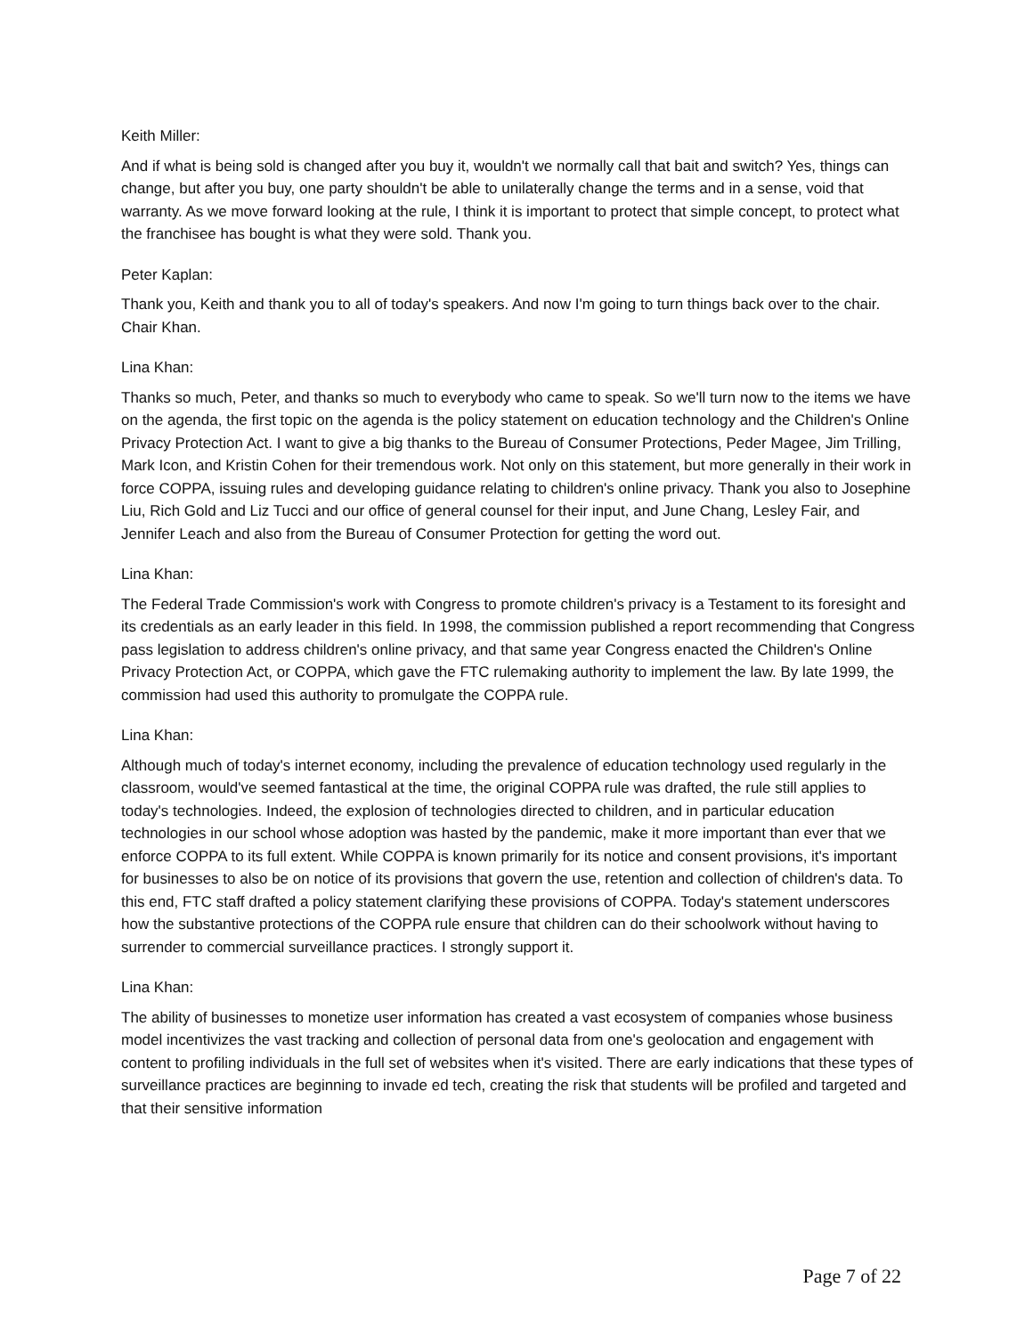Keith Miller:
And if what is being sold is changed after you buy it, wouldn't we normally call that bait and switch? Yes, things can change, but after you buy, one party shouldn't be able to unilaterally change the terms and in a sense, void that warranty. As we move forward looking at the rule, I think it is important to protect that simple concept, to protect what the franchisee has bought is what they were sold. Thank you.
Peter Kaplan:
Thank you, Keith and thank you to all of today's speakers. And now I'm going to turn things back over to the chair. Chair Khan.
Lina Khan:
Thanks so much, Peter, and thanks so much to everybody who came to speak. So we'll turn now to the items we have on the agenda, the first topic on the agenda is the policy statement on education technology and the Children's Online Privacy Protection Act. I want to give a big thanks to the Bureau of Consumer Protections, Peder Magee, Jim Trilling, Mark Icon, and Kristin Cohen for their tremendous work. Not only on this statement, but more generally in their work in force COPPA, issuing rules and developing guidance relating to children's online privacy. Thank you also to Josephine Liu, Rich Gold and Liz Tucci and our office of general counsel for their input, and June Chang, Lesley Fair, and Jennifer Leach and also from the Bureau of Consumer Protection for getting the word out.
Lina Khan:
The Federal Trade Commission's work with Congress to promote children's privacy is a Testament to its foresight and its credentials as an early leader in this field. In 1998, the commission published a report recommending that Congress pass legislation to address children's online privacy, and that same year Congress enacted the Children's Online Privacy Protection Act, or COPPA, which gave the FTC rulemaking authority to implement the law. By late 1999, the commission had used this authority to promulgate the COPPA rule.
Lina Khan:
Although much of today's internet economy, including the prevalence of education technology used regularly in the classroom, would've seemed fantastical at the time, the original COPPA rule was drafted, the rule still applies to today's technologies. Indeed, the explosion of technologies directed to children, and in particular education technologies in our school whose adoption was hasted by the pandemic, make it more important than ever that we enforce COPPA to its full extent. While COPPA is known primarily for its notice and consent provisions, it's important for businesses to also be on notice of its provisions that govern the use, retention and collection of children's data. To this end, FTC staff drafted a policy statement clarifying these provisions of COPPA. Today's statement underscores how the substantive protections of the COPPA rule ensure that children can do their schoolwork without having to surrender to commercial surveillance practices. I strongly support it.
Lina Khan:
The ability of businesses to monetize user information has created a vast ecosystem of companies whose business model incentivizes the vast tracking and collection of personal data from one's geolocation and engagement with content to profiling individuals in the full set of websites when it's visited. There are early indications that these types of surveillance practices are beginning to invade ed tech, creating the risk that students will be profiled and targeted and that their sensitive information
Page 7 of 22